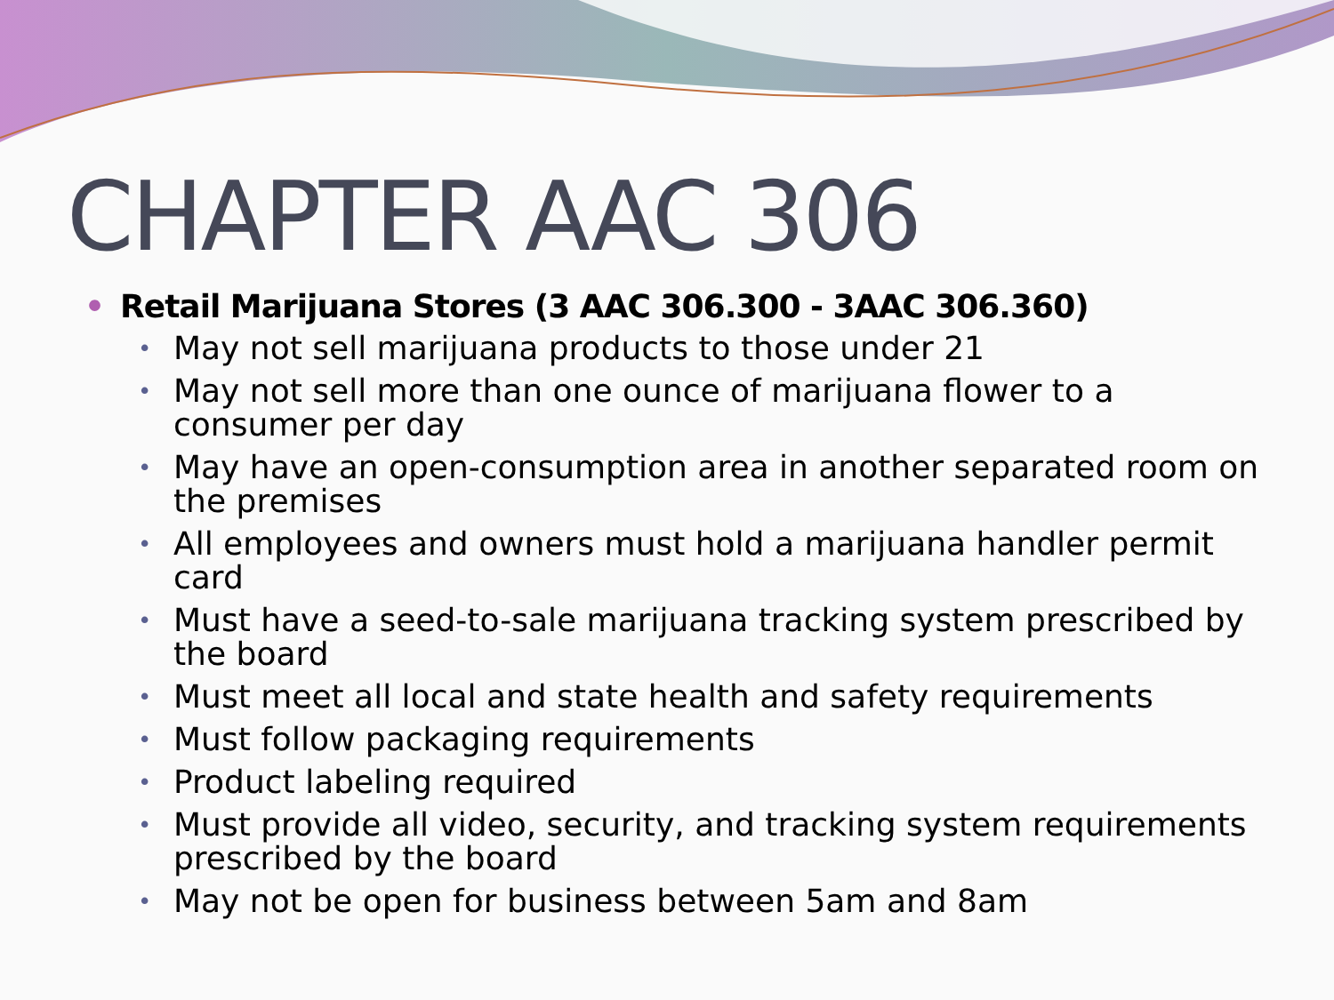CHAPTER AAC 306
• Retail Marijuana Stores (3 AAC 306.300 - 3AAC 306.360)
• May not sell marijuana products to those under 21
• May not sell more than one ounce of marijuana flower to a consumer per day
• May have an open-consumption area in another separated room on the premises
• All employees and owners must hold a marijuana handler permit card
• Must have a seed-to-sale marijuana tracking system prescribed by the board
• Must meet all local and state health and safety requirements
• Must follow packaging requirements
• Product labeling required
• Must provide all video, security, and tracking system requirements prescribed by the board
• May not be open for business between 5am and 8am